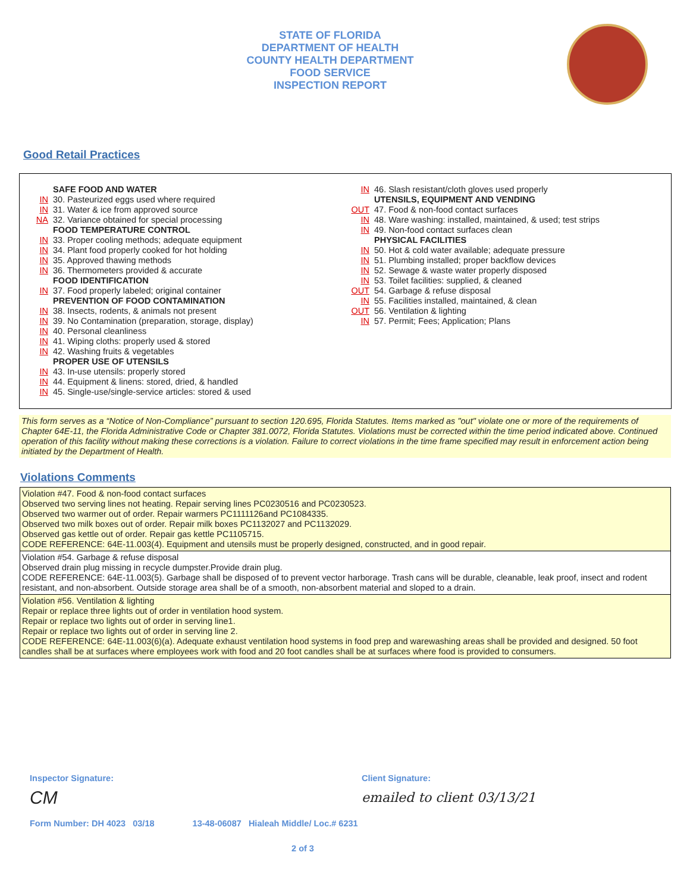STATE OF FLORIDA
DEPARTMENT OF HEALTH
COUNTY HEALTH DEPARTMENT
FOOD SERVICE
INSPECTION REPORT
Good Retail Practices
SAFE FOOD AND WATER
IN 30. Pasteurized eggs used where required
IN 31. Water & ice from approved source
NA 32. Variance obtained for special processing
FOOD TEMPERATURE CONTROL
IN 33. Proper cooling methods; adequate equipment
IN 34. Plant food properly cooked for hot holding
IN 35. Approved thawing methods
IN 36. Thermometers provided & accurate
FOOD IDENTIFICATION
IN 37. Food properly labeled; original container
PREVENTION OF FOOD CONTAMINATION
IN 38. Insects, rodents, & animals not present
IN 39. No Contamination (preparation, storage, display)
IN 40. Personal cleanliness
IN 41. Wiping cloths: properly used & stored
IN 42. Washing fruits & vegetables
PROPER USE OF UTENSILS
IN 43. In-use utensils: properly stored
IN 44. Equipment & linens: stored, dried, & handled
IN 45. Single-use/single-service articles: stored & used
IN 46. Slash resistant/cloth gloves used properly
UTENSILS, EQUIPMENT AND VENDING
OUT 47. Food & non-food contact surfaces
IN 48. Ware washing: installed, maintained, & used; test strips
IN 49. Non-food contact surfaces clean
PHYSICAL FACILITIES
IN 50. Hot & cold water available; adequate pressure
IN 51. Plumbing installed; proper backflow devices
IN 52. Sewage & waste water properly disposed
IN 53. Toilet facilities: supplied, & cleaned
OUT 54. Garbage & refuse disposal
IN 55. Facilities installed, maintained, & clean
OUT 56. Ventilation & lighting
IN 57. Permit; Fees; Application; Plans
This form serves as a “Notice of Non-Compliance” pursuant to section 120.695, Florida Statutes. Items marked as "out" violate one or more of the requirements of Chapter 64E-11, the Florida Administrative Code or Chapter 381.0072, Florida Statutes. Violations must be corrected within the time period indicated above. Continued operation of this facility without making these corrections is a violation. Failure to correct violations in the time frame specified may result in enforcement action being initiated by the Department of Health.
Violations Comments
Violation #47. Food & non-food contact surfaces
Observed two serving lines not heating. Repair serving lines PC0230516 and PC0230523.
Observed two warmer out of order. Repair warmers PC1111126and PC1084335.
Observed two milk boxes out of order. Repair milk boxes PC1132027 and PC1132029.
Observed gas kettle out of order. Repair gas kettle PC1105715.
CODE REFERENCE: 64E-11.003(4). Equipment and utensils must be properly designed, constructed, and in good repair.
Violation #54. Garbage & refuse disposal
Observed drain plug missing in recycle dumpster.Provide drain plug.
CODE REFERENCE: 64E-11.003(5). Garbage shall be disposed of to prevent vector harborage. Trash cans will be durable, cleanable, leak proof, insect and rodent resistant, and non-absorbent. Outside storage area shall be of a smooth, non-absorbent material and sloped to a drain.
Violation #56. Ventilation & lighting
Repair or replace three lights out of order in ventilation hood system.
Repair or replace two lights out of order in serving line1.
Repair or replace two lights out of order in serving line 2.
CODE REFERENCE: 64E-11.003(6)(a). Adequate exhaust ventilation hood systems in food prep and warewashing areas shall be provided and designed. 50 foot candles shall be at surfaces where employees work with food and 20 foot candles shall be at surfaces where food is provided to consumers.
Inspector Signature:
CM
Client Signature:
emailed to client 03/13/21
Form Number: DH 4023 03/18 13-48-06087 Hialeah Middle/ Loc.# 6231
2 of 3